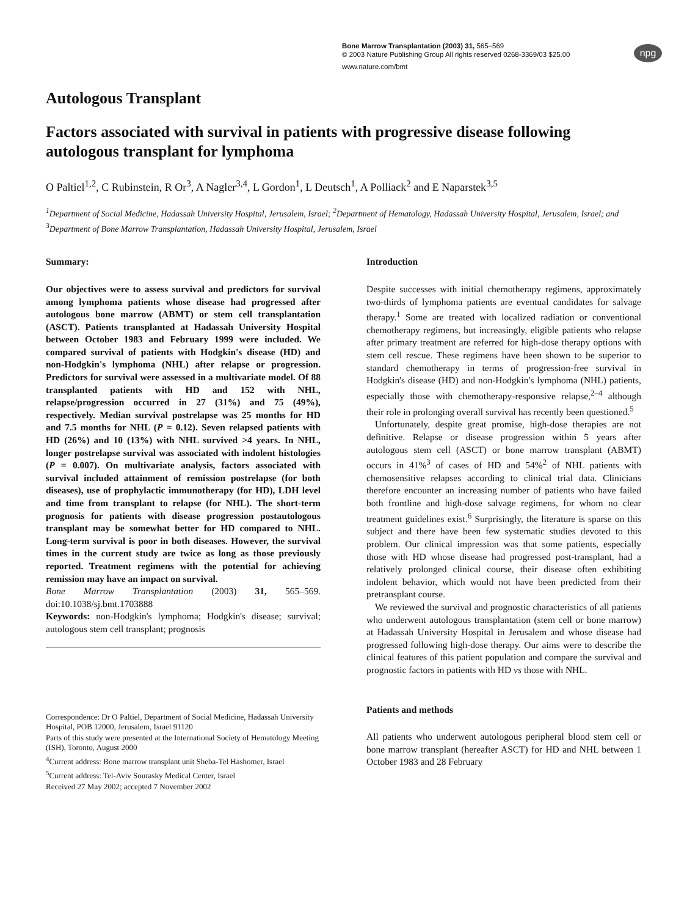npg
Bone Marrow Transplantation (2003) 31, 565–569
© 2003 Nature Publishing Group All rights reserved 0268-3369/03 $25.00
www.nature.com/bmt
Autologous Transplant
Factors associated with survival in patients with progressive disease following autologous transplant for lymphoma
O Paltiel<sup>1,2</sup>, C Rubinstein, R Or<sup>3</sup>, A Nagler<sup>3,4</sup>, L Gordon<sup>1</sup>, L Deutsch<sup>1</sup>, A Polliack<sup>2</sup> and E Naparstek<sup>3,5</sup>
<sup>1</sup> Department of Social Medicine, Hadassah University Hospital, Jerusalem, Israel; <sup>2</sup>Department of Hematology, Hadassah University Hospital, Jerusalem, Israel; and <sup>3</sup>Department of Bone Marrow Transplantation, Hadassah University Hospital, Jerusalem, Israel
Summary:
Our objectives were to assess survival and predictors for survival among lymphoma patients whose disease had progressed after autologous bone marrow (ABMT) or stem cell transplantation (ASCT). Patients transplanted at Hadassah University Hospital between October 1983 and February 1999 were included. We compared survival of patients with Hodgkin's disease (HD) and non-Hodgkin's lymphoma (NHL) after relapse or progression. Predictors for survival were assessed in a multivariate model. Of 88 transplanted patients with HD and 152 with NHL, relapse/progression occurred in 27 (31%) and 75 (49%), respectively. Median survival postrelapse was 25 months for HD and 7.5 months for NHL (P = 0.12). Seven relapsed patients with HD (26%) and 10 (13%) with NHL survived >4 years. In NHL, longer postrelapse survival was associated with indolent histologies (P = 0.007). On multivariate analysis, factors associated with survival included attainment of remission postrelapse (for both diseases), use of prophylactic immunotherapy (for HD), LDH level and time from transplant to relapse (for NHL). The short-term prognosis for patients with disease progression postautologous transplant may be somewhat better for HD compared to NHL. Long-term survival is poor in both diseases. However, the survival times in the current study are twice as long as those previously reported. Treatment regimens with the potential for achieving remission may have an impact on survival.
Bone Marrow Transplantation (2003) 31, 565–569. doi:10.1038/sj.bmt.1703888
Keywords: non-Hodgkin's lymphoma; Hodgkin's disease; survival; autologous stem cell transplant; prognosis
Correspondence: Dr O Paltiel, Department of Social Medicine, Hadassah University Hospital, POB 12000, Jerusalem, Israel 91120
Parts of this study were presented at the International Society of Hematology Meeting (ISH), Toronto, August 2000
<sup>4</sup> Current address: Bone marrow transplant unit Sheba-Tel Hashomer, Israel
<sup>5</sup> Current address: Tel-Aviv Sourasky Medical Center, Israel
Received 27 May 2002; accepted 7 November 2002
Introduction
Despite successes with initial chemotherapy regimens, approximately two-thirds of lymphoma patients are eventual candidates for salvage therapy.<sup>1</sup> Some are treated with localized radiation or conventional chemotherapy regimens, but increasingly, eligible patients who relapse after primary treatment are referred for high-dose therapy options with stem cell rescue. These regimens have been shown to be superior to standard chemotherapy in terms of progression-free survival in Hodgkin's disease (HD) and non-Hodgkin's lymphoma (NHL) patients, especially those with chemotherapy-responsive relapse,<sup>2–4</sup> although their role in prolonging overall survival has recently been questioned.<sup>5</sup>
Unfortunately, despite great promise, high-dose therapies are not definitive. Relapse or disease progression within 5 years after autologous stem cell (ASCT) or bone marrow transplant (ABMT) occurs in 41%<sup>3</sup> of cases of HD and 54%<sup>2</sup> of NHL patients with chemosensitive relapses according to clinical trial data. Clinicians therefore encounter an increasing number of patients who have failed both frontline and high-dose salvage regimens, for whom no clear treatment guidelines exist.<sup>6</sup> Surprisingly, the literature is sparse on this subject and there have been few systematic studies devoted to this problem. Our clinical impression was that some patients, especially those with HD whose disease had progressed post-transplant, had a relatively prolonged clinical course, their disease often exhibiting indolent behavior, which would not have been predicted from their pretransplant course.
We reviewed the survival and prognostic characteristics of all patients who underwent autologous transplantation (stem cell or bone marrow) at Hadassah University Hospital in Jerusalem and whose disease had progressed following high-dose therapy. Our aims were to describe the clinical features of this patient population and compare the survival and prognostic factors in patients with HD vs those with NHL.
Patients and methods
All patients who underwent autologous peripheral blood stem cell or bone marrow transplant (hereafter ASCT) for HD and NHL between 1 October 1983 and 28 February